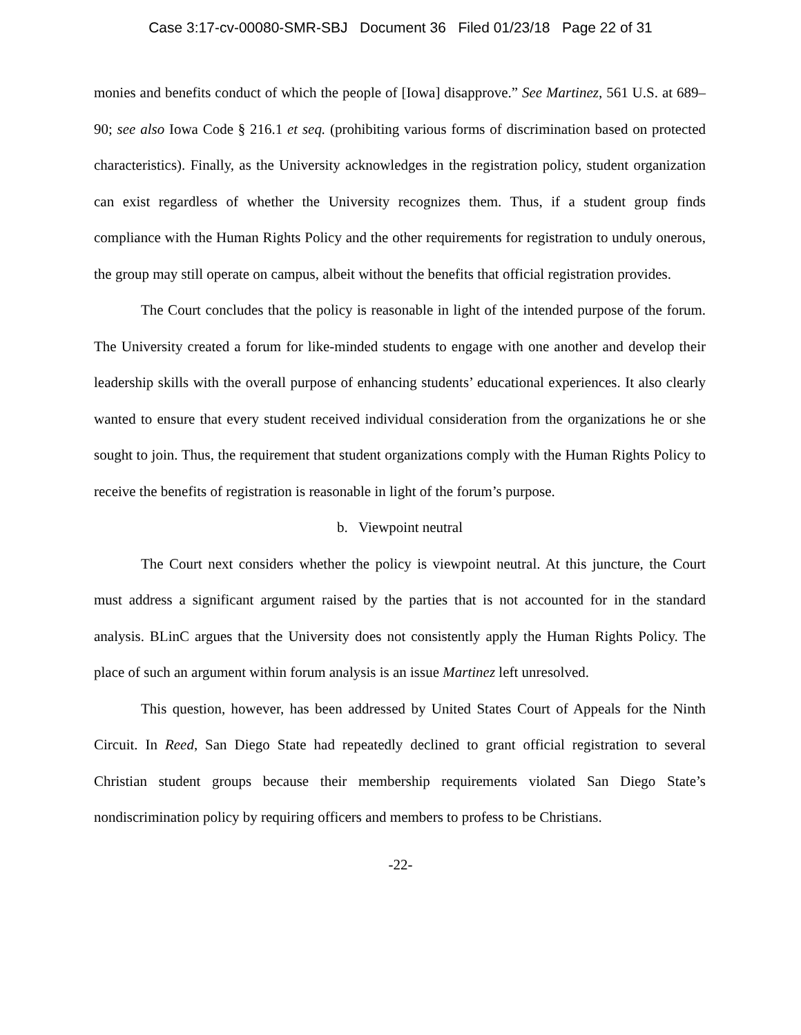Case 3:17-cv-00080-SMR-SBJ Document 36 Filed 01/23/18 Page 22 of 31
monies and benefits conduct of which the people of [Iowa] disapprove.” See Martinez, 561 U.S. at 689–90; see also Iowa Code § 216.1 et seq. (prohibiting various forms of discrimination based on protected characteristics). Finally, as the University acknowledges in the registration policy, student organization can exist regardless of whether the University recognizes them. Thus, if a student group finds compliance with the Human Rights Policy and the other requirements for registration to unduly onerous, the group may still operate on campus, albeit without the benefits that official registration provides.
The Court concludes that the policy is reasonable in light of the intended purpose of the forum. The University created a forum for like-minded students to engage with one another and develop their leadership skills with the overall purpose of enhancing students’ educational experiences. It also clearly wanted to ensure that every student received individual consideration from the organizations he or she sought to join. Thus, the requirement that student organizations comply with the Human Rights Policy to receive the benefits of registration is reasonable in light of the forum’s purpose.
b. Viewpoint neutral
The Court next considers whether the policy is viewpoint neutral. At this juncture, the Court must address a significant argument raised by the parties that is not accounted for in the standard analysis. BLinC argues that the University does not consistently apply the Human Rights Policy. The place of such an argument within forum analysis is an issue Martinez left unresolved.
This question, however, has been addressed by United States Court of Appeals for the Ninth Circuit. In Reed, San Diego State had repeatedly declined to grant official registration to several Christian student groups because their membership requirements violated San Diego State’s nondiscrimination policy by requiring officers and members to profess to be Christians.
-22-